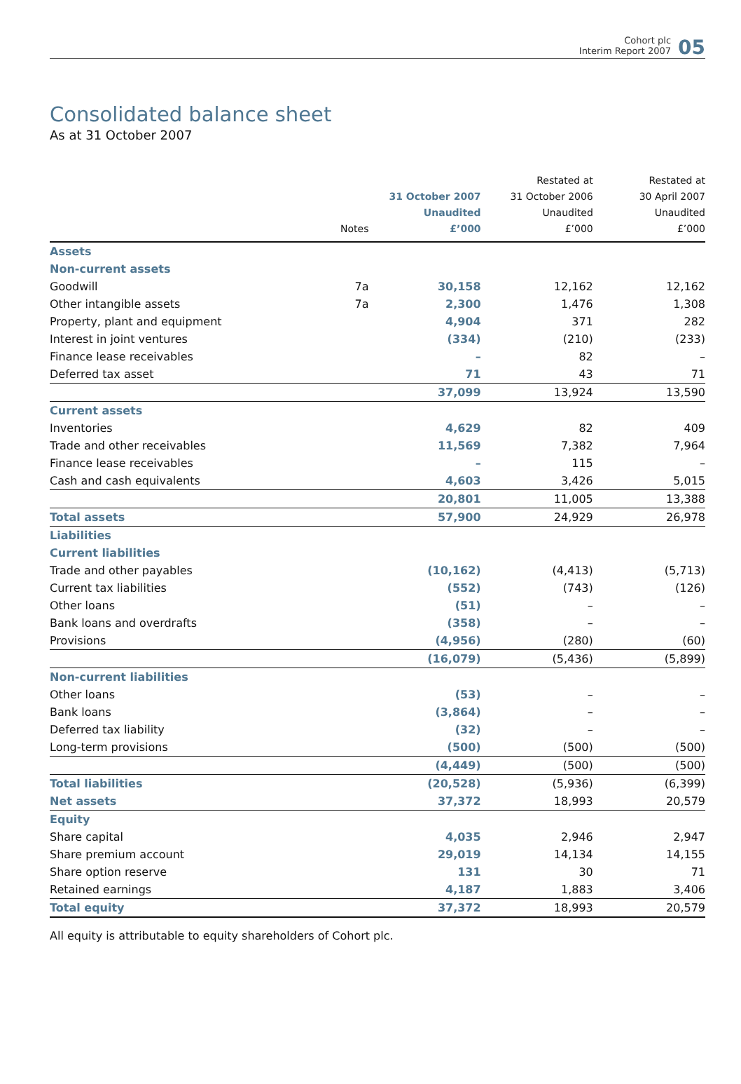Cohort plc
Interim Report 2007
05
Consolidated balance sheet
As at 31 October 2007
| | Notes | 31 October 2007 Unaudited £’000 | Restated at 31 October 2006 Unaudited £’000 | Restated at 30 April 2007 Unaudited £’000 |
| --- | --- | --- | --- | --- |
| Assets | | | | |
| Non-current assets | | | | |
| Goodwill | 7a | 30,158 | 12,162 | 12,162 |
| Other intangible assets | 7a | 2,300 | 1,476 | 1,308 |
| Property, plant and equipment | | 4,904 | 371 | 282 |
| Interest in joint ventures | | (334) | (210) | (233) |
| Finance lease receivables | | – | 82 | – |
| Deferred tax asset | | 71 | 43 | 71 |
| | | 37,099 | 13,924 | 13,590 |
| Current assets | | | | |
| Inventories | | 4,629 | 82 | 409 |
| Trade and other receivables | | 11,569 | 7,382 | 7,964 |
| Finance lease receivables | | – | 115 | – |
| Cash and cash equivalents | | 4,603 | 3,426 | 5,015 |
| | | 20,801 | 11,005 | 13,388 |
| Total assets | | 57,900 | 24,929 | 26,978 |
| Liabilities | | | | |
| Current liabilities | | | | |
| Trade and other payables | | (10,162) | (4,413) | (5,713) |
| Current tax liabilities | | (552) | (743) | (126) |
| Other loans | | (51) | – | – |
| Bank loans and overdrafts | | (358) | – | – |
| Provisions | | (4,956) | (280) | (60) |
| | | (16,079) | (5,436) | (5,899) |
| Non-current liabilities | | | | |
| Other loans | | (53) | – | – |
| Bank loans | | (3,864) | – | – |
| Deferred tax liability | | (32) | – | – |
| Long-term provisions | | (500) | (500) | (500) |
| | | (4,449) | (500) | (500) |
| Total liabilities | | (20,528) | (5,936) | (6,399) |
| Net assets | | 37,372 | 18,993 | 20,579 |
| Equity | | | | |
| Share capital | | 4,035 | 2,946 | 2,947 |
| Share premium account | | 29,019 | 14,134 | 14,155 |
| Share option reserve | | 131 | 30 | 71 |
| Retained earnings | | 4,187 | 1,883 | 3,406 |
| Total equity | | 37,372 | 18,993 | 20,579 |
All equity is attributable to equity shareholders of Cohort plc.